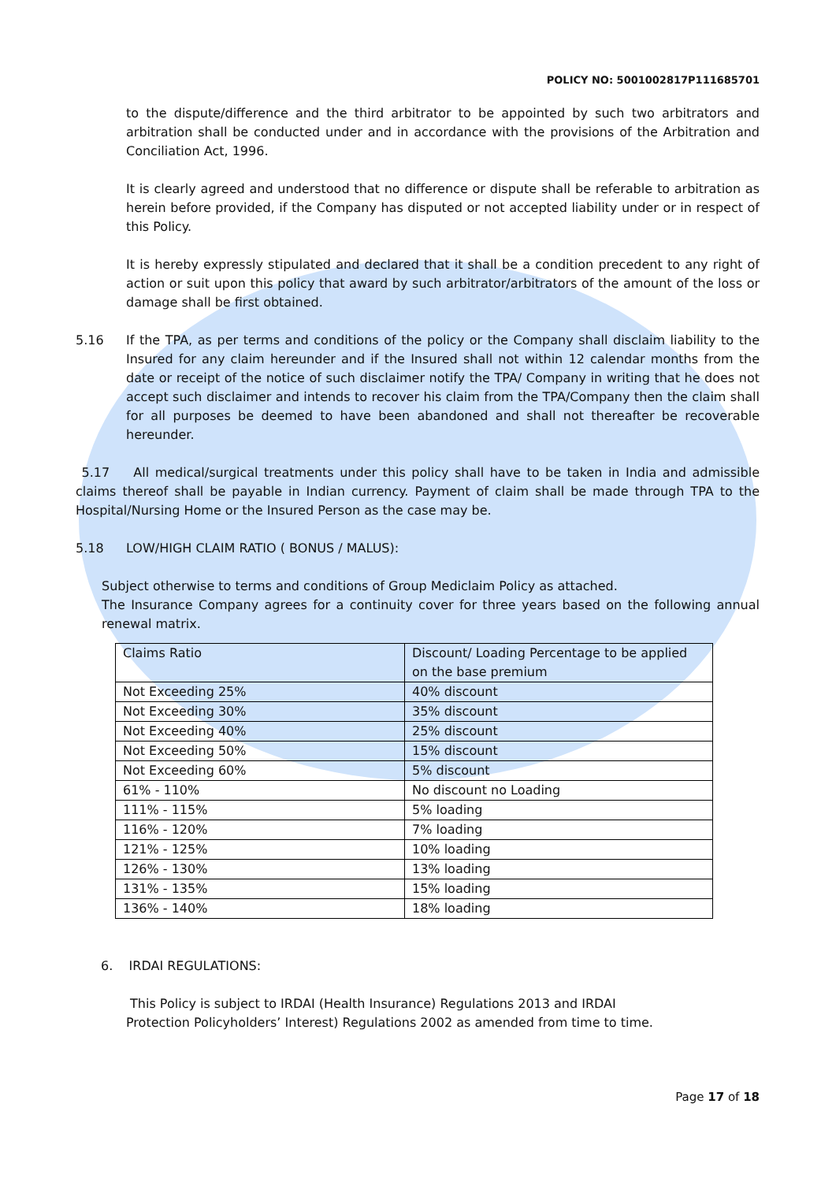POLICY NO: 5001002817P111685701
to the dispute/difference and the third arbitrator to be appointed by such two arbitrators and arbitration shall be conducted under and in accordance with the provisions of the Arbitration and Conciliation Act, 1996.
It is clearly agreed and understood that no difference or dispute shall be referable to arbitration as herein before provided, if the Company has disputed or not accepted liability under or in respect of this Policy.
It is hereby expressly stipulated and declared that it shall be a condition precedent to any right of action or suit upon this policy that award by such arbitrator/arbitrators of the amount of the loss or damage shall be first obtained.
5.16 If the TPA, as per terms and conditions of the policy or the Company shall disclaim liability to the Insured for any claim hereunder and if the Insured shall not within 12 calendar months from the date or receipt of the notice of such disclaimer notify the TPA/ Company in writing that he does not accept such disclaimer and intends to recover his claim from the TPA/Company then the claim shall for all purposes be deemed to have been abandoned and shall not thereafter be recoverable hereunder.
5.17 All medical/surgical treatments under this policy shall have to be taken in India and admissible claims thereof shall be payable in Indian currency. Payment of claim shall be made through TPA to the Hospital/Nursing Home or the Insured Person as the case may be.
5.18 LOW/HIGH CLAIM RATIO ( BONUS / MALUS):
Subject otherwise to terms and conditions of Group Mediclaim Policy as attached.
The Insurance Company agrees for a continuity cover for three years based on the following annual renewal matrix.
| Claims Ratio | Discount/ Loading Percentage to be applied on the base premium |
| Not Exceeding 25% | 40% discount |
| Not Exceeding 30% | 35% discount |
| Not Exceeding 40% | 25% discount |
| Not Exceeding 50% | 15% discount |
| Not Exceeding 60% | 5% discount |
| 61% - 110% | No discount no Loading |
| 111% - 115% | 5% loading |
| 116% - 120% | 7% loading |
| 121% - 125% | 10% loading |
| 126% - 130% | 13% loading |
| 131% - 135% | 15% loading |
| 136% - 140% | 18% loading |
6. IRDAI REGULATIONS:
This Policy is subject to IRDAI (Health Insurance) Regulations 2013 and IRDAI
Protection Policyholders’ Interest) Regulations 2002 as amended from time to time.
Page 17 of 18